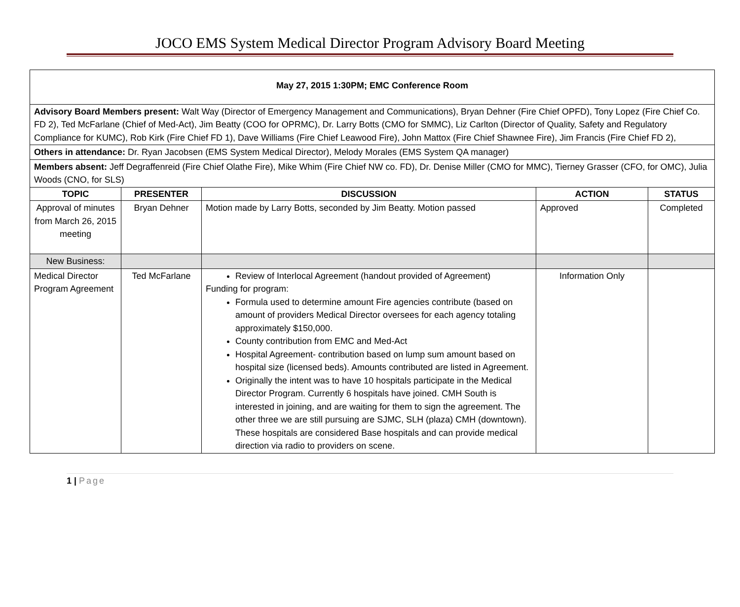JOCO EMS System Medical Director Program Advisory Board Meeting
| May 27, 2015 1:30PM; EMC Conference Room | | | | |
| Advisory Board Members present: Walt Way (Director of Emergency Management and Communications), Bryan Dehner (Fire Chief OPFD), Tony Lopez (Fire Chief Co. FD 2), Ted McFarlane (Chief of Med-Act), Jim Beatty (COO for OPRMC), Dr. Larry Botts (CMO for SMMC), Liz Carlton (Director of Quality, Safety and Regulatory Compliance for KUMC), Rob Kirk (Fire Chief FD 1), Dave Williams (Fire Chief Leawood Fire), John Mattox (Fire Chief Shawnee Fire), Jim Francis (Fire Chief FD 2), | | | | |
| Others in attendance: Dr. Ryan Jacobsen (EMS System Medical Director), Melody Morales (EMS System QA manager) | | | | |
| Members absent: Jeff Degraffenreid (Fire Chief Olathe Fire), Mike Whim (Fire Chief NW co. FD), Dr. Denise Miller (CMO for MMC), Tierney Grasser (CFO, for OMC), Julia Woods (CNO, for SLS) | | | | |
| TOPIC | PRESENTER | DISCUSSION | ACTION | STATUS |
| Approval of minutes from March 26, 2015 meeting | Bryan Dehner | Motion made by Larry Botts, seconded by Jim Beatty. Motion passed | Approved | Completed |
| New Business: | | | | |
| Medical Director Program Agreement | Ted McFarlane | Review of Interlocal Agreement (handout provided of Agreement) Funding for program: Formula used to determine amount Fire agencies contribute (based on amount of providers Medical Director oversees for each agency totaling approximately $150,000. County contribution from EMC and Med-Act Hospital Agreement- contribution based on lump sum amount based on hospital size (licensed beds). Amounts contributed are listed in Agreement. Originally the intent was to have 10 hospitals participate in the Medical Director Program. Currently 6 hospitals have joined. CMH South is interested in joining, and are waiting for them to sign the agreement. The other three we are still pursuing are SJMC, SLH (plaza) CMH (downtown). These hospitals are considered Base hospitals and can provide medical direction via radio to providers on scene. | Information Only | |
1 | Page